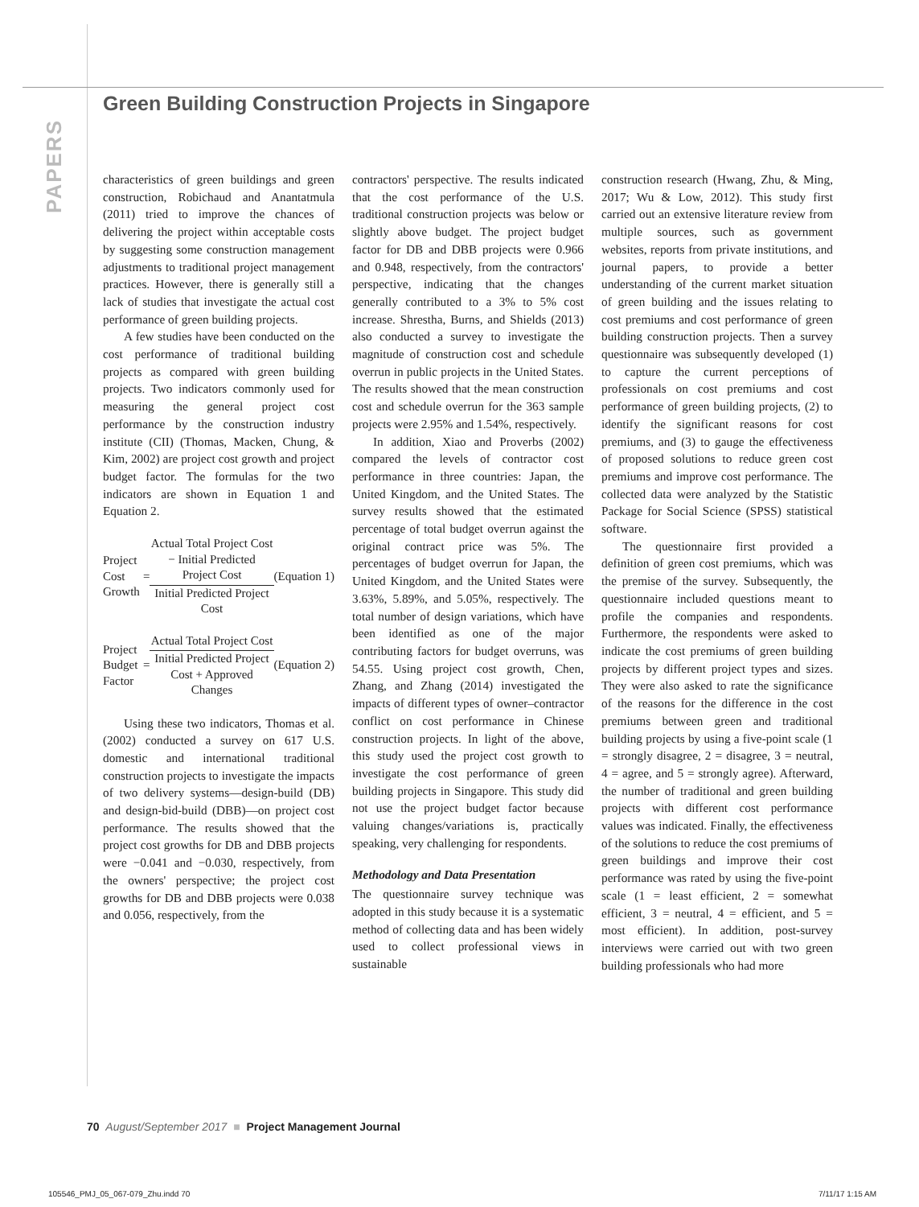PAPERS
Green Building Construction Projects in Singapore
characteristics of green buildings and green construction, Robichaud and Anantatmula (2011) tried to improve the chances of delivering the project within acceptable costs by suggesting some construction management adjustments to traditional project management practices. However, there is generally still a lack of studies that investigate the actual cost performance of green building projects.
A few studies have been conducted on the cost performance of traditional building projects as compared with green building projects. Two indicators commonly used for measuring the general project cost performance by the construction industry institute (CII) (Thomas, Macken, Chung, & Kim, 2002) are project cost growth and project budget factor. The formulas for the two indicators are shown in Equation 1 and Equation 2.
Project Cost Growth
=
Actual Total Project Cost − Initial Predicted Project Cost
Initial Predicted Project Cost
(Equation 1)
Project Budget Factor
=
Actual Total Project Cost
Initial Predicted Project Cost + Approved Changes
(Equation 2)
Using these two indicators, Thomas et al. (2002) conducted a survey on 617 U.S. domestic and international traditional construction projects to investigate the impacts of two delivery systems—design-build (DB) and design-bid-build (DBB)—on project cost performance. The results showed that the project cost growths for DB and DBB projects were −0.041 and −0.030, respectively, from the owners' perspective; the project cost growths for DB and DBB projects were 0.038 and 0.056, respectively, from the
contractors' perspective. The results indicated that the cost performance of the U.S. traditional construction projects was below or slightly above budget. The project budget factor for DB and DBB projects were 0.966 and 0.948, respectively, from the contractors' perspective, indicating that the changes generally contributed to a 3% to 5% cost increase. Shrestha, Burns, and Shields (2013) also conducted a survey to investigate the magnitude of construction cost and schedule overrun in public projects in the United States. The results showed that the mean construction cost and schedule overrun for the 363 sample projects were 2.95% and 1.54%, respectively.
In addition, Xiao and Proverbs (2002) compared the levels of contractor cost performance in three countries: Japan, the United Kingdom, and the United States. The survey results showed that the estimated percentage of total budget overrun against the original contract price was 5%. The percentages of budget overrun for Japan, the United Kingdom, and the United States were 3.63%, 5.89%, and 5.05%, respectively. The total number of design variations, which have been identified as one of the major contributing factors for budget overruns, was 54.55. Using project cost growth, Chen, Zhang, and Zhang (2014) investigated the impacts of different types of owner–contractor conflict on cost performance in Chinese construction projects. In light of the above, this study used the project cost growth to investigate the cost performance of green building projects in Singapore. This study did not use the project budget factor because valuing changes/variations is, practically speaking, very challenging for respondents.
Methodology and Data Presentation
The questionnaire survey technique was adopted in this study because it is a systematic method of collecting data and has been widely used to collect professional views in sustainable
construction research (Hwang, Zhu, & Ming, 2017; Wu & Low, 2012). This study first carried out an extensive literature review from multiple sources, such as government websites, reports from private institutions, and journal papers, to provide a better understanding of the current market situation of green building and the issues relating to cost premiums and cost performance of green building construction projects. Then a survey questionnaire was subsequently developed (1) to capture the current perceptions of professionals on cost premiums and cost performance of green building projects, (2) to identify the significant reasons for cost premiums, and (3) to gauge the effectiveness of proposed solutions to reduce green cost premiums and improve cost performance. The collected data were analyzed by the Statistic Package for Social Science (SPSS) statistical software.
The questionnaire first provided a definition of green cost premiums, which was the premise of the survey. Subsequently, the questionnaire included questions meant to profile the companies and respondents. Furthermore, the respondents were asked to indicate the cost premiums of green building projects by different project types and sizes. They were also asked to rate the significance of the reasons for the difference in the cost premiums between green and traditional building projects by using a five-point scale (1 = strongly disagree, 2 = disagree, 3 = neutral, 4 = agree, and 5 = strongly agree). Afterward, the number of traditional and green building projects with different cost performance values was indicated. Finally, the effectiveness of the solutions to reduce the cost premiums of green buildings and improve their cost performance was rated by using the five-point scale (1 = least efficient, 2 = somewhat efficient, 3 = neutral, 4 = efficient, and 5 = most efficient). In addition, post-survey interviews were carried out with two green building professionals who had more
70 August/September 2017 ■ Project Management Journal
105546_PMJ_05_067-079_Zhu.indd 70 7/11/17 1:15 AM